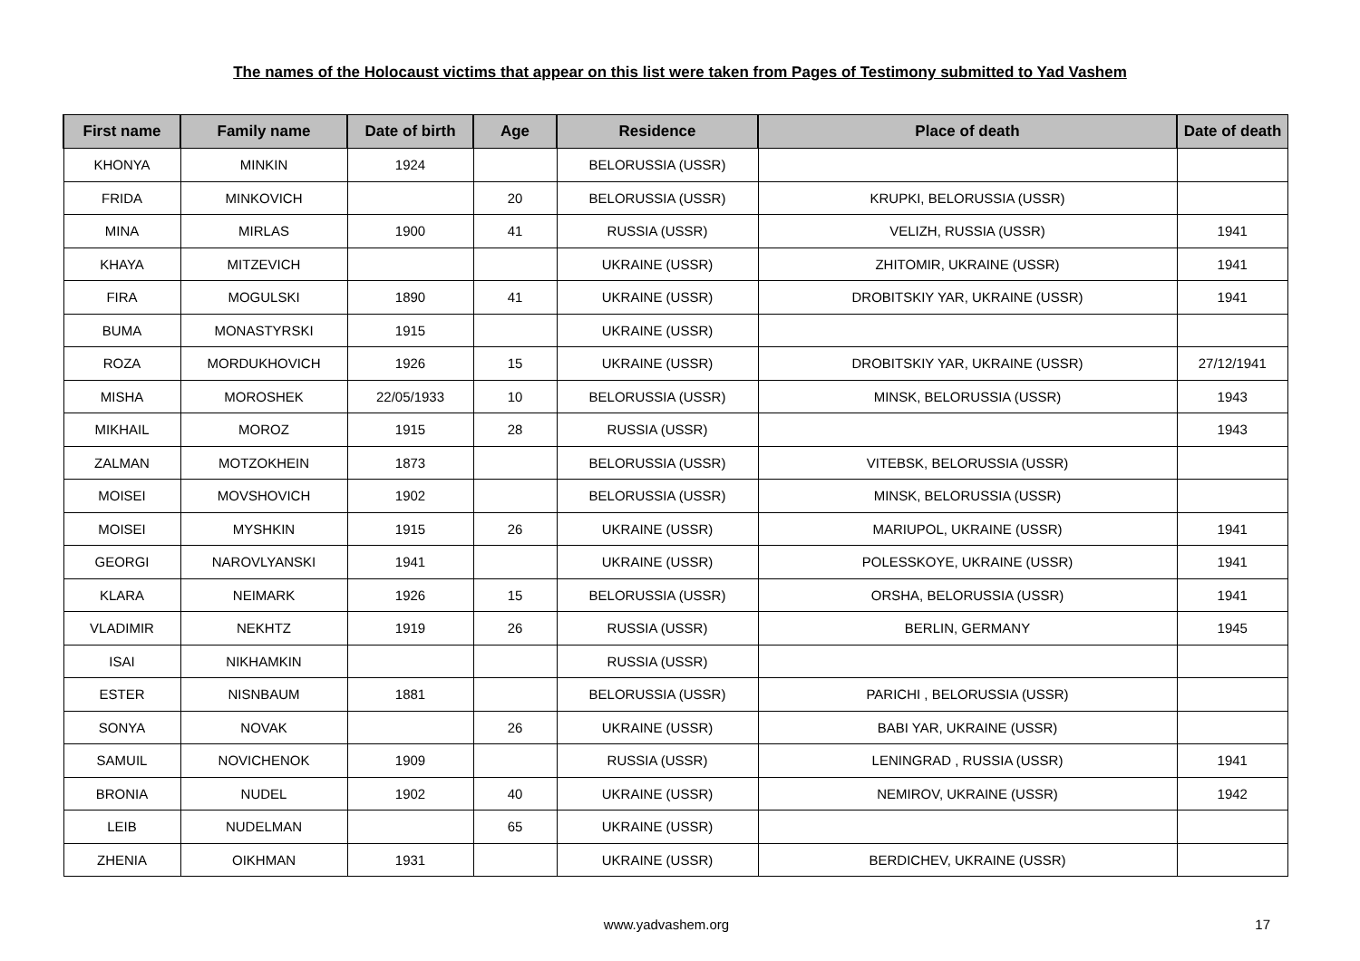The names of the Holocaust victims that appear on this list were taken from Pages of Testimony submitted to Yad Vashem
| First name | Family name | Date of birth | Age | Residence | Place of death | Date of death |
| --- | --- | --- | --- | --- | --- | --- |
| KHONYA | MINKIN | 1924 | | BELORUSSIA (USSR) | | |
| FRIDA | MINKOVICH | | 20 | BELORUSSIA (USSR) | KRUPKI, BELORUSSIA (USSR) | |
| MINA | MIRLAS | 1900 | 41 | RUSSIA (USSR) | VELIZH, RUSSIA (USSR) | 1941 |
| KHAYA | MITZEVICH | | | UKRAINE (USSR) | ZHITOMIR, UKRAINE (USSR) | 1941 |
| FIRA | MOGULSKI | 1890 | 41 | UKRAINE (USSR) | DROBITSKIY YAR, UKRAINE (USSR) | 1941 |
| BUMA | MONASTYRSKI | 1915 | | UKRAINE (USSR) | | |
| ROZA | MORDUKHOVICH | 1926 | 15 | UKRAINE (USSR) | DROBITSKIY YAR, UKRAINE (USSR) | 27/12/1941 |
| MISHA | MOROSHEK | 22/05/1933 | 10 | BELORUSSIA (USSR) | MINSK, BELORUSSIA (USSR) | 1943 |
| MIKHAIL | MOROZ | 1915 | 28 | RUSSIA (USSR) | | 1943 |
| ZALMAN | MOTZOKHEIN | 1873 | | BELORUSSIA (USSR) | VITEBSK, BELORUSSIA (USSR) | |
| MOISEI | MOVSHOVICH | 1902 | | BELORUSSIA (USSR) | MINSK, BELORUSSIA (USSR) | |
| MOISEI | MYSHKIN | 1915 | 26 | UKRAINE (USSR) | MARIUPOL, UKRAINE (USSR) | 1941 |
| GEORGI | NAROVLYANSKI | 1941 | | UKRAINE (USSR) | POLESSKOYE, UKRAINE (USSR) | 1941 |
| KLARA | NEIMARK | 1926 | 15 | BELORUSSIA (USSR) | ORSHA, BELORUSSIA (USSR) | 1941 |
| VLADIMIR | NEKHTZ | 1919 | 26 | RUSSIA (USSR) | BERLIN, GERMANY | 1945 |
| ISAI | NIKHAMKIN | | | RUSSIA (USSR) | | |
| ESTER | NISNBAUM | 1881 | | BELORUSSIA (USSR) | PARICHI , BELORUSSIA (USSR) | |
| SONYA | NOVAK | | 26 | UKRAINE (USSR) | BABI YAR, UKRAINE (USSR) | |
| SAMUIL | NOVICHENOK | 1909 | | RUSSIA (USSR) | LENINGRAD , RUSSIA (USSR) | 1941 |
| BRONIA | NUDEL | 1902 | 40 | UKRAINE (USSR) | NEMIROV, UKRAINE (USSR) | 1942 |
| LEIB | NUDELMAN | | 65 | UKRAINE (USSR) | | |
| ZHENIA | OIKHMAN | 1931 | | UKRAINE (USSR) | BERDICHEV, UKRAINE (USSR) | |
www.yadvashem.org 17